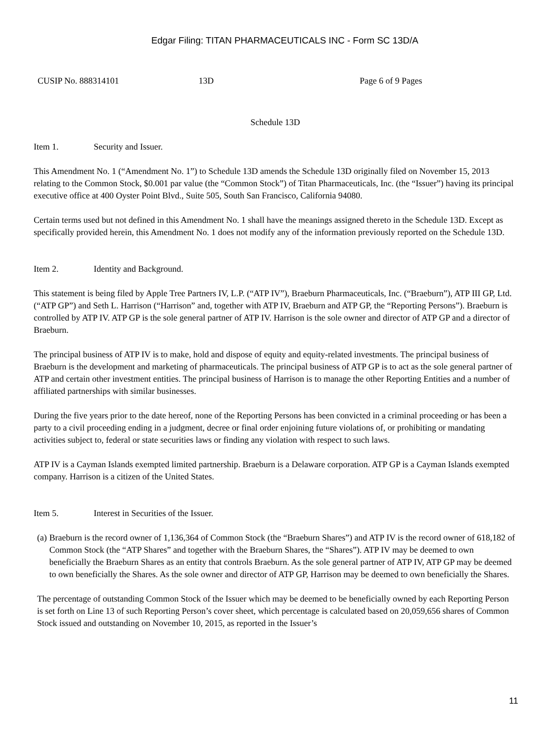Edgar Filing: TITAN PHARMACEUTICALS INC - Form SC 13D/A
CUSIP No. 888314101 13D Page 6 of 9 Pages
Schedule 13D
Item 1. Security and Issuer.
This Amendment No. 1 (“Amendment No. 1”) to Schedule 13D amends the Schedule 13D originally filed on November 15, 2013 relating to the Common Stock, $0.001 par value (the “Common Stock”) of Titan Pharmaceuticals, Inc. (the “Issuer”) having its principal executive office at 400 Oyster Point Blvd., Suite 505, South San Francisco, California 94080.
Certain terms used but not defined in this Amendment No. 1 shall have the meanings assigned thereto in the Schedule 13D. Except as specifically provided herein, this Amendment No. 1 does not modify any of the information previously reported on the Schedule 13D.
Item 2. Identity and Background.
This statement is being filed by Apple Tree Partners IV, L.P. (“ATP IV”), Braeburn Pharmaceuticals, Inc. (“Braeburn”), ATP III GP, Ltd. (“ATP GP”) and Seth L. Harrison (“Harrison” and, together with ATP IV, Braeburn and ATP GP, the “Reporting Persons”). Braeburn is controlled by ATP IV. ATP GP is the sole general partner of ATP IV. Harrison is the sole owner and director of ATP GP and a director of Braeburn.
The principal business of ATP IV is to make, hold and dispose of equity and equity-related investments. The principal business of Braeburn is the development and marketing of pharmaceuticals. The principal business of ATP GP is to act as the sole general partner of ATP and certain other investment entities. The principal business of Harrison is to manage the other Reporting Entities and a number of affiliated partnerships with similar businesses.
During the five years prior to the date hereof, none of the Reporting Persons has been convicted in a criminal proceeding or has been a party to a civil proceeding ending in a judgment, decree or final order enjoining future violations of, or prohibiting or mandating activities subject to, federal or state securities laws or finding any violation with respect to such laws.
ATP IV is a Cayman Islands exempted limited partnership. Braeburn is a Delaware corporation. ATP GP is a Cayman Islands exempted company. Harrison is a citizen of the United States.
Item 5. Interest in Securities of the Issuer.
(a)
Braeburn is the record owner of 1,136,364 of Common Stock (the “Braeburn Shares”) and ATP IV is the record owner of 618,182 of Common Stock (the “ATP Shares” and together with the Braeburn Shares, the “Shares”). ATP IV may be deemed to own beneficially the Braeburn Shares as an entity that controls Braeburn. As the sole general partner of ATP IV, ATP GP may be deemed to own beneficially the Shares. As the sole owner and director of ATP GP, Harrison may be deemed to own beneficially the Shares.
The percentage of outstanding Common Stock of the Issuer which may be deemed to be beneficially owned by each Reporting Person is set forth on Line 13 of such Reporting Person’s cover sheet, which percentage is calculated based on 20,059,656 shares of Common Stock issued and outstanding on November 10, 2015, as reported in the Issuer’s
11